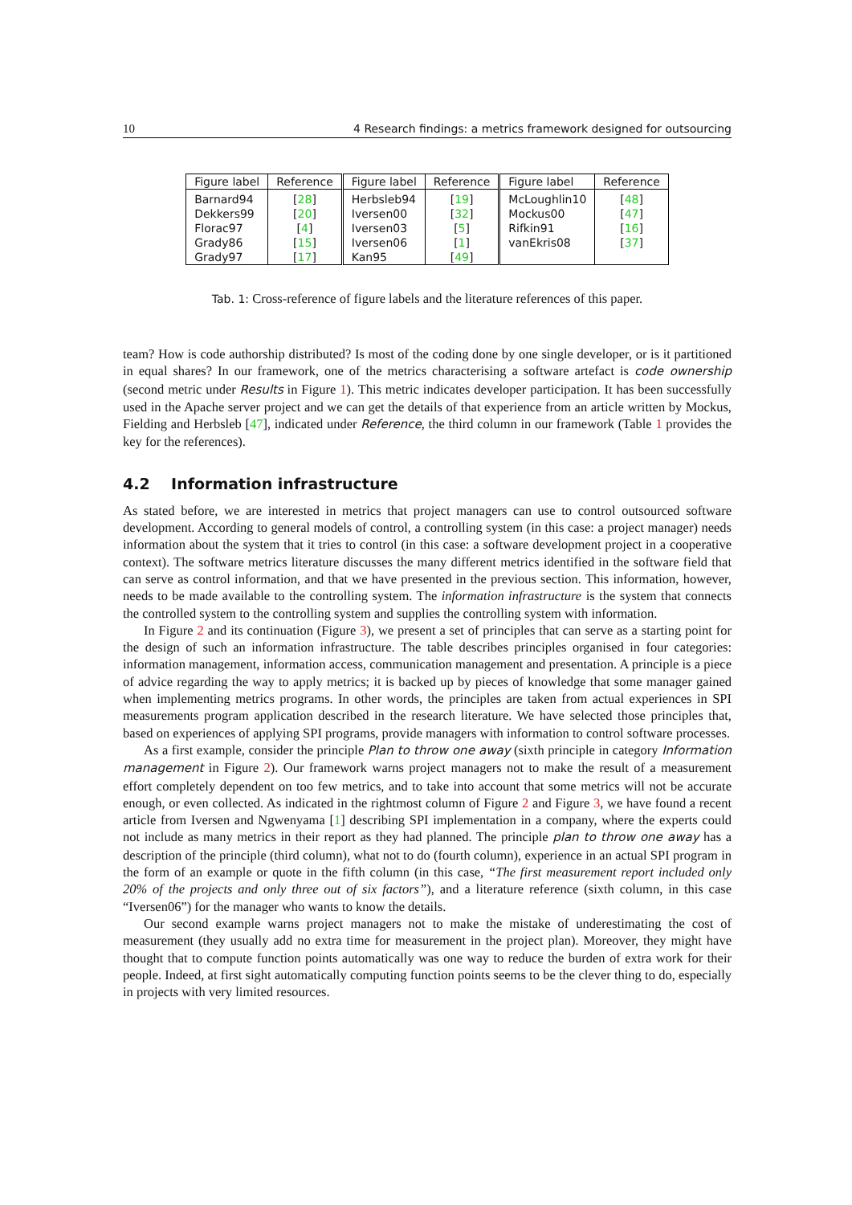10 4 Research findings: a metrics framework designed for outsourcing
| Figure label | Reference | Figure label | Reference | Figure label | Reference |
| --- | --- | --- | --- | --- | --- |
| Barnard94 | [ 28 ] | Herbsleb94 | [ 19 ] | McLoughlin10 | [ 48 ] |
| Dekkers99 | [ 20 ] | Iversen00 | [ 32 ] | Mockus00 | [ 47 ] |
| Florac97 | [ 4 ] | Iversen03 | [ 5 ] | Rifkin91 | [ 16 ] |
| Grady86 | [ 15 ] | Iversen06 | [ 1 ] | vanEkris08 | [ 37 ] |
| Grady97 | [ 17 ] | Kan95 | [ 49 ] | | |
Tab. 1: Cross-reference of figure labels and the literature references of this paper.
team? How is code authorship distributed? Is most of the coding done by one single developer, or is it partitioned in equal shares? In our framework, one of the metrics characterising a software artefact is code ownership (second metric under Results in Figure 1). This metric indicates developer participation. It has been successfully used in the Apache server project and we can get the details of that experience from an article written by Mockus, Fielding and Herbsleb [47], indicated under Reference, the third column in our framework (Table 1 provides the key for the references).
4.2 Information infrastructure
As stated before, we are interested in metrics that project managers can use to control outsourced software development. According to general models of control, a controlling system (in this case: a project manager) needs information about the system that it tries to control (in this case: a software development project in a cooperative context). The software metrics literature discusses the many different metrics identified in the software field that can serve as control information, and that we have presented in the previous section. This information, however, needs to be made available to the controlling system. The information infrastructure is the system that connects the controlled system to the controlling system and supplies the controlling system with information.
In Figure 2 and its continuation (Figure 3), we present a set of principles that can serve as a starting point for the design of such an information infrastructure. The table describes principles organised in four categories: information management, information access, communication management and presentation. A principle is a piece of advice regarding the way to apply metrics; it is backed up by pieces of knowledge that some manager gained when implementing metrics programs. In other words, the principles are taken from actual experiences in SPI measurements program application described in the research literature. We have selected those principles that, based on experiences of applying SPI programs, provide managers with information to control software processes.
As a first example, consider the principle Plan to throw one away (sixth principle in category Information management in Figure 2). Our framework warns project managers not to make the result of a measurement effort completely dependent on too few metrics, and to take into account that some metrics will not be accurate enough, or even collected. As indicated in the rightmost column of Figure 2 and Figure 3, we have found a recent article from Iversen and Ngwenyama [1] describing SPI implementation in a company, where the experts could not include as many metrics in their report as they had planned. The principle plan to throw one away has a description of the principle (third column), what not to do (fourth column), experience in an actual SPI program in the form of an example or quote in the fifth column (in this case, “The first measurement report included only 20% of the projects and only three out of six factors”), and a literature reference (sixth column, in this case “Iversen06”) for the manager who wants to know the details.
Our second example warns project managers not to make the mistake of underestimating the cost of measurement (they usually add no extra time for measurement in the project plan). Moreover, they might have thought that to compute function points automatically was one way to reduce the burden of extra work for their people. Indeed, at first sight automatically computing function points seems to be the clever thing to do, especially in projects with very limited resources.